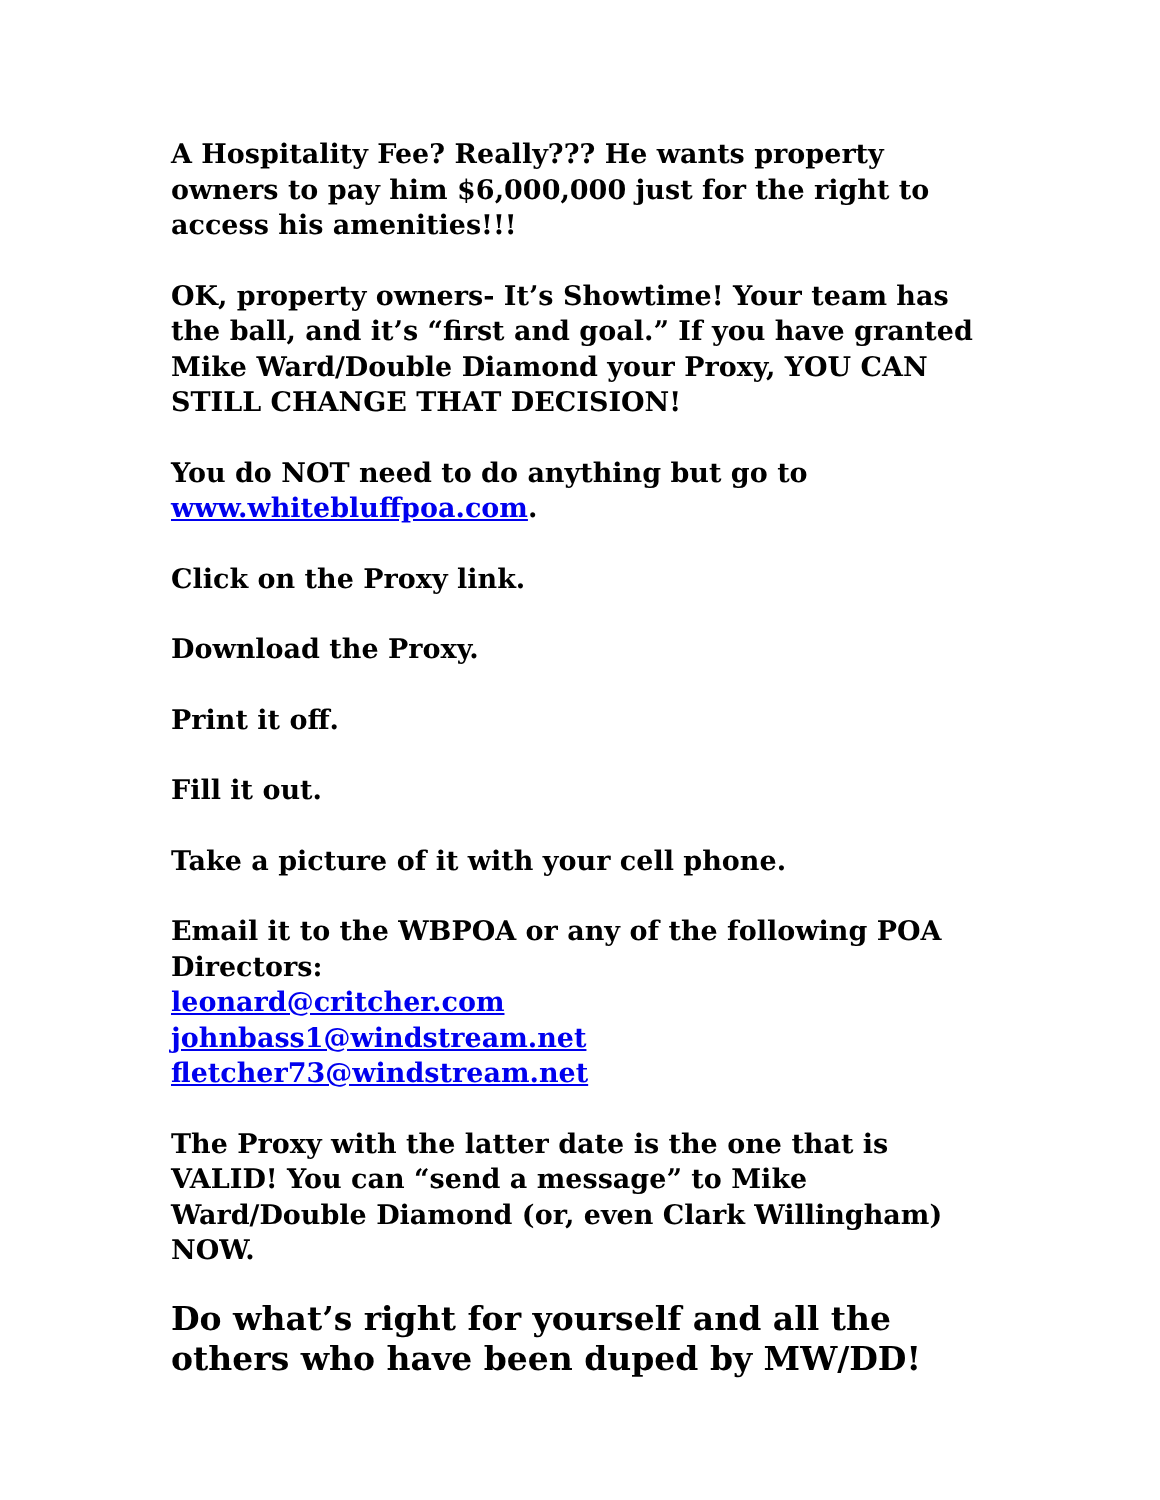A Hospitality Fee? Really??? He wants property owners to pay him $6,000,000 just for the right to access his amenities!!!
OK, property owners- It’s Showtime! Your team has the ball, and it’s “first and goal.” If you have granted Mike Ward/Double Diamond your Proxy, YOU CAN STILL CHANGE THAT DECISION!
You do NOT need to do anything but go to www.whitebluffpoa.com.
Click on the Proxy link.
Download the Proxy.
Print it off.
Fill it out.
Take a picture of it with your cell phone.
Email it to the WBPOA or any of the following POA Directors:
leonard@critcher.com
johnbass1@windstream.net
fletcher73@windstream.net
The Proxy with the latter date is the one that is VALID! You can “send a message” to Mike Ward/Double Diamond (or, even Clark Willingham) NOW.
Do what’s right for yourself and all the others who have been duped by MW/DD!